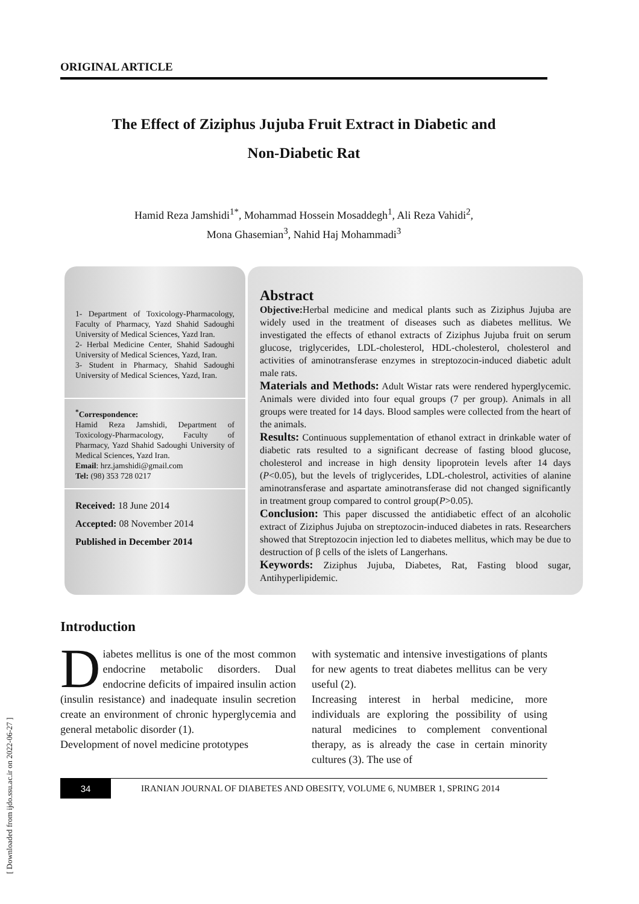ORIGINAL ARTICLE
The Effect of Ziziphus Jujuba Fruit Extract in Diabetic and
Non-Diabetic Rat
Hamid Reza Jamshidi<sup>1*</sup>, Mohammad Hossein Mosaddegh<sup>1</sup>, Ali Reza Vahidi<sup>2</sup>,
Mona Ghasemian<sup>3</sup>, Nahid Haj Mohammadi<sup>3</sup>
1- Department of Toxicology-Pharmacology, Faculty of Pharmacy, Yazd Shahid Sadoughi University of Medical Sciences, Yazd Iran.
2- Herbal Medicine Center, Shahid Sadoughi University of Medical Sciences, Yazd, Iran.
3- Student in Pharmacy, Shahid Sadoughi University of Medical Sciences, Yazd, Iran.
<sup>*</sup> Correspondence:
Hamid Reza Jamshidi, Department of Toxicology-Pharmacology, Faculty of Pharmacy, Yazd Shahid Sadoughi University of Medical Sciences, Yazd Iran.
Email: hrz.jamshidi@gmail.com
Tel: (98) 353 728 0217
Received: 18 June 2014
Accepted: 08 November 2014
Published in December 2014
Abstract
Objective: Herbal medicine and medical plants such as Ziziphus Jujuba are widely used in the treatment of diseases such as diabetes mellitus. We investigated the effects of ethanol extracts of Ziziphus Jujuba fruit on serum glucose, triglycerides, LDL-cholesterol, HDL-cholesterol, cholesterol and activities of aminotransferase enzymes in streptozocin-induced diabetic adult male rats.
Materials and Methods: Adult Wistar rats were rendered hyperglycemic. Animals were divided into four equal groups (7 per group). Animals in all groups were treated for 14 days. Blood samples were collected from the heart of the animals.
Results: Continuous supplementation of ethanol extract in drinkable water of diabetic rats resulted to a significant decrease of fasting blood glucose, cholesterol and increase in high density lipoprotein levels after 14 days (P<0.05), but the levels of triglycerides, LDL-cholestrol, activities of alanine aminotransferase and aspartate aminotransferase did not changed significantly in treatment group compared to control group(P>0.05).
Conclusion: This paper discussed the antidiabetic effect of an alcoholic extract of Ziziphus Jujuba on streptozocin-induced diabetes in rats. Researchers showed that Streptozocin injection led to diabetes mellitus, which may be due to destruction of β cells of the islets of Langerhans.
Keywords: Ziziphus Jujuba, Diabetes, Rat, Fasting blood sugar, Antihyperlipidemic.
Introduction
Diabetes mellitus is one of the most common endocrine metabolic disorders. Dual endocrine deficits of impaired insulin action (insulin resistance) and inadequate insulin secretion create an environment of chronic hyperglycemia and general metabolic disorder (1).
Development of novel medicine prototypes
with systematic and intensive investigations of plants for new agents to treat diabetes mellitus can be very useful (2).
Increasing interest in herbal medicine, more individuals are exploring the possibility of using natural medicines to complement conventional therapy, as is already the case in certain minority cultures (3). The use of
34 IRANIAN JOURNAL OF DIABETES AND OBESITY, VOLUME 6, NUMBER 1, SPRING 2014
[ Downloaded from ijdo.ssu.ac.ir on 2022-06-27 ]